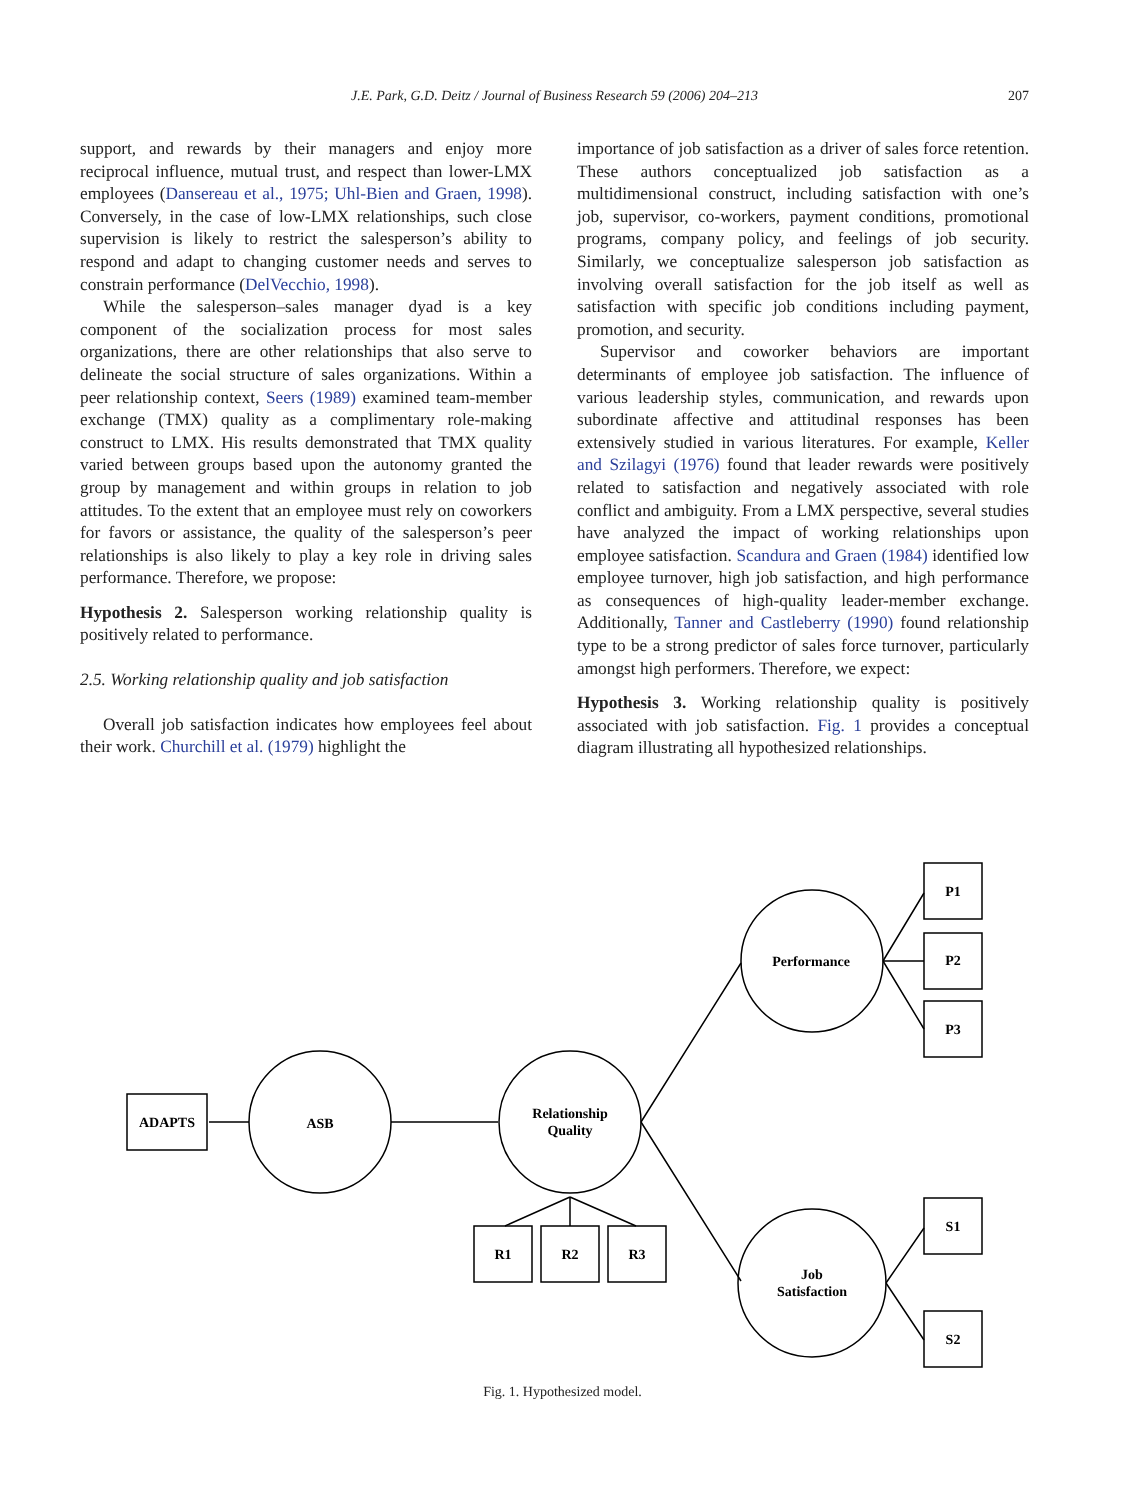J.E. Park, G.D. Deitz / Journal of Business Research 59 (2006) 204–213
207
support, and rewards by their managers and enjoy more reciprocal influence, mutual trust, and respect than lower-LMX employees (Dansereau et al., 1975; Uhl-Bien and Graen, 1998). Conversely, in the case of low-LMX relationships, such close supervision is likely to restrict the salesperson’s ability to respond and adapt to changing customer needs and serves to constrain performance (DelVecchio, 1998).
While the salesperson–sales manager dyad is a key component of the socialization process for most sales organizations, there are other relationships that also serve to delineate the social structure of sales organizations. Within a peer relationship context, Seers (1989) examined team-member exchange (TMX) quality as a complimentary role-making construct to LMX. His results demonstrated that TMX quality varied between groups based upon the autonomy granted the group by management and within groups in relation to job attitudes. To the extent that an employee must rely on coworkers for favors or assistance, the quality of the salesperson’s peer relationships is also likely to play a key role in driving sales performance. Therefore, we propose:
Hypothesis 2. Salesperson working relationship quality is positively related to performance.
2.5. Working relationship quality and job satisfaction
Overall job satisfaction indicates how employees feel about their work. Churchill et al. (1979) highlight the
importance of job satisfaction as a driver of sales force retention. These authors conceptualized job satisfaction as a multidimensional construct, including satisfaction with one’s job, supervisor, co-workers, payment conditions, promotional programs, company policy, and feelings of job security. Similarly, we conceptualize salesperson job satisfaction as involving overall satisfaction for the job itself as well as satisfaction with specific job conditions including payment, promotion, and security.
Supervisor and coworker behaviors are important determinants of employee job satisfaction. The influence of various leadership styles, communication, and rewards upon subordinate affective and attitudinal responses has been extensively studied in various literatures. For example, Keller and Szilagyi (1976) found that leader rewards were positively related to satisfaction and negatively associated with role conflict and ambiguity. From a LMX perspective, several studies have analyzed the impact of working relationships upon employee satisfaction. Scandura and Graen (1984) identified low employee turnover, high job satisfaction, and high performance as consequences of high-quality leader-member exchange. Additionally, Tanner and Castleberry (1990) found relationship type to be a strong predictor of sales force turnover, particularly amongst high performers. Therefore, we expect:
Hypothesis 3. Working relationship quality is positively associated with job satisfaction. Fig. 1 provides a conceptual diagram illustrating all hypothesized relationships.
ADAPTS
ASB
Relationship
Quality
Performance
Job
Satisfaction
P1
P2
P3
R1
R2
R3
S1
S2
Fig. 1. Hypothesized model.